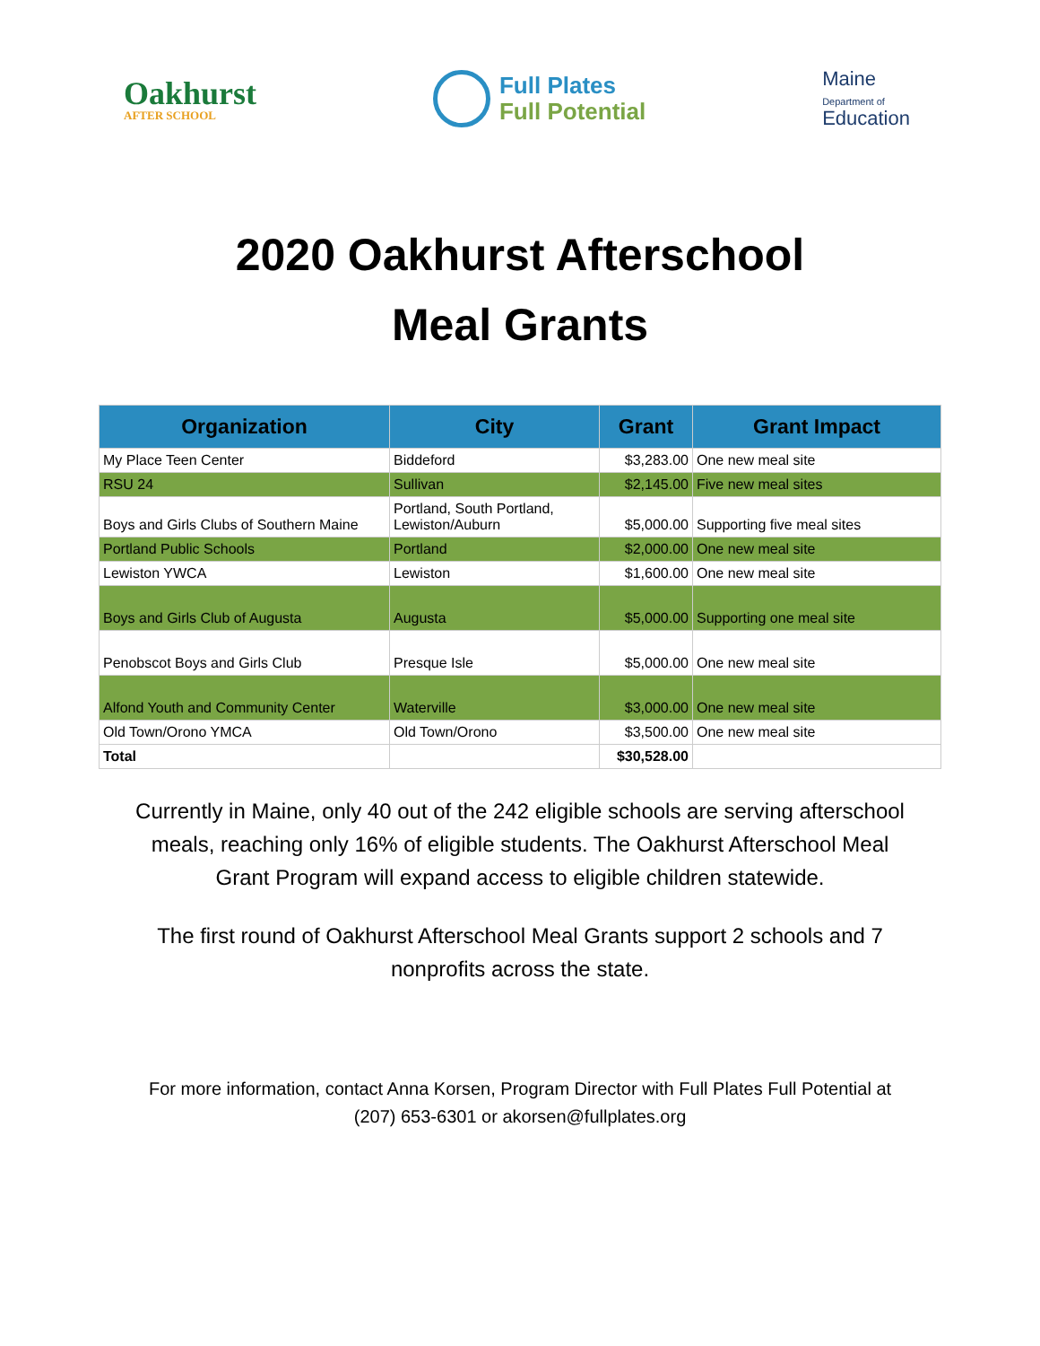Oakhurst
AFTER SCHOOL
Full Plates
Full Potential
Maine
Department of
Education
2020 Oakhurst Afterschool
Meal Grants
| Organization | City | Grant | Grant Impact |
| --- | --- | --- | --- |
| My Place Teen Center | Biddeford | $3,283.00 | One new meal site |
| RSU 24 | Sullivan | $2,145.00 | Five new meal sites |
| Boys and Girls Clubs of Southern Maine | Portland, South Portland, Lewiston/Auburn | $5,000.00 | Supporting five meal sites |
| Portland Public Schools | Portland | $2,000.00 | One new meal site |
| Lewiston YWCA | Lewiston | $1,600.00 | One new meal site |
| Boys and Girls Club of Augusta | Augusta | $5,000.00 | Supporting one meal site |
| Penobscot Boys and Girls Club | Presque Isle | $5,000.00 | One new meal site |
| Alfond Youth and Community Center | Waterville | $3,000.00 | One new meal site |
| Old Town/Orono YMCA | Old Town/Orono | $3,500.00 | One new meal site |
| Total | | $30,528.00 | |
Currently in Maine, only 40 out of the 242 eligible schools are serving afterschool meals, reaching only 16% of eligible students. The Oakhurst Afterschool Meal Grant Program will expand access to eligible children statewide.
The first round of Oakhurst Afterschool Meal Grants support 2 schools and 7 nonprofits across the state.
For more information, contact Anna Korsen, Program Director with Full Plates Full Potential at
(207) 653-6301 or akorsen@fullplates.org